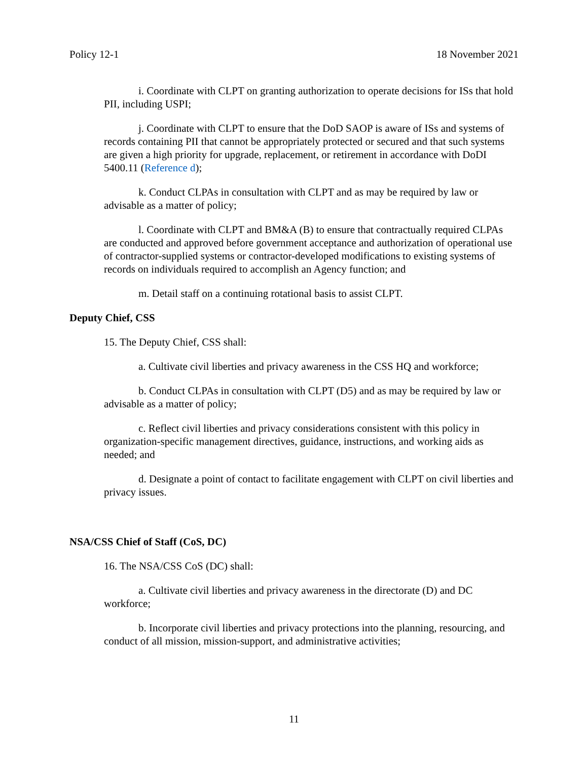Policy 12-1 18 November 2021
i. Coordinate with CLPT on granting authorization to operate decisions for ISs that hold PII, including USPI;
j. Coordinate with CLPT to ensure that the DoD SAOP is aware of ISs and systems of records containing PII that cannot be appropriately protected or secured and that such systems are given a high priority for upgrade, replacement, or retirement in accordance with DoDI 5400.11 (Reference d);
k. Conduct CLPAs in consultation with CLPT and as may be required by law or advisable as a matter of policy;
l. Coordinate with CLPT and BM&A (B) to ensure that contractually required CLPAs are conducted and approved before government acceptance and authorization of operational use of contractor-supplied systems or contractor-developed modifications to existing systems of records on individuals required to accomplish an Agency function; and
m. Detail staff on a continuing rotational basis to assist CLPT.
Deputy Chief, CSS
15. The Deputy Chief, CSS shall:
a. Cultivate civil liberties and privacy awareness in the CSS HQ and workforce;
b. Conduct CLPAs in consultation with CLPT (D5) and as may be required by law or advisable as a matter of policy;
c. Reflect civil liberties and privacy considerations consistent with this policy in organization-specific management directives, guidance, instructions, and working aids as needed; and
d. Designate a point of contact to facilitate engagement with CLPT on civil liberties and privacy issues.
NSA/CSS Chief of Staff (CoS, DC)
16. The NSA/CSS CoS (DC) shall:
a. Cultivate civil liberties and privacy awareness in the directorate (D) and DC workforce;
b. Incorporate civil liberties and privacy protections into the planning, resourcing, and conduct of all mission, mission-support, and administrative activities;
11